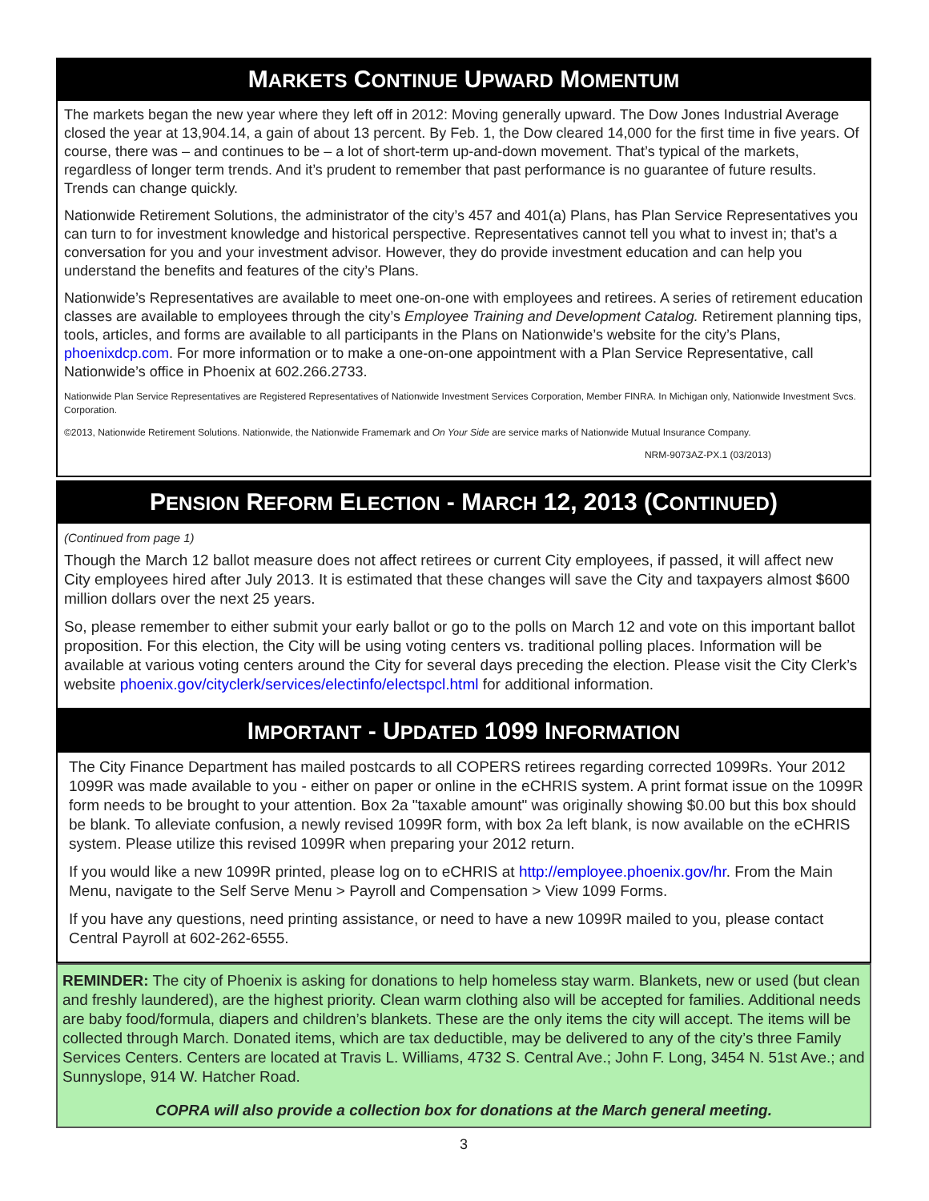MARKETS CONTINUE UPWARD MOMENTUM
The markets began the new year where they left off in 2012: Moving generally upward. The Dow Jones Industrial Average closed the year at 13,904.14, a gain of about 13 percent. By Feb. 1, the Dow cleared 14,000 for the first time in five years. Of course, there was – and continues to be – a lot of short-term up-and-down movement. That’s typical of the markets, regardless of longer term trends. And it’s prudent to remember that past performance is no guarantee of future results. Trends can change quickly.
Nationwide Retirement Solutions, the administrator of the city’s 457 and 401(a) Plans, has Plan Service Representatives you can turn to for investment knowledge and historical perspective. Representatives cannot tell you what to invest in; that’s a conversation for you and your investment advisor. However, they do provide investment education and can help you understand the benefits and features of the city’s Plans.
Nationwide’s Representatives are available to meet one-on-one with employees and retirees. A series of retirement education classes are available to employees through the city’s Employee Training and Development Catalog. Retirement planning tips, tools, articles, and forms are available to all participants in the Plans on Nationwide’s website for the city’s Plans, phoenixdcp.com. For more information or to make a one-on-one appointment with a Plan Service Representative, call Nationwide’s office in Phoenix at 602.266.2733.
Nationwide Plan Service Representatives are Registered Representatives of Nationwide Investment Services Corporation, Member FINRA. In Michigan only, Nationwide Investment Svcs. Corporation.
©2013, Nationwide Retirement Solutions. Nationwide, the Nationwide Framemark and On Your Side are service marks of Nationwide Mutual Insurance Company.
NRM-9073AZ-PX.1 (03/2013)
PENSION REFORM ELECTION - MARCH 12, 2013 (CONTINUED)
(Continued from page 1)
Though the March 12 ballot measure does not affect retirees or current City employees, if passed, it will affect new City employees hired after July 2013. It is estimated that these changes will save the City and taxpayers almost $600 million dollars over the next 25 years.
So, please remember to either submit your early ballot or go to the polls on March 12 and vote on this important ballot proposition. For this election, the City will be using voting centers vs. traditional polling places. Information will be available at various voting centers around the City for several days preceding the election. Please visit the City Clerk’s website phoenix.gov/cityclerk/services/electinfo/electspcl.html for additional information.
IMPORTANT - UPDATED 1099 INFORMATION
The City Finance Department has mailed postcards to all COPERS retirees regarding corrected 1099Rs. Your 2012 1099R was made available to you - either on paper or online in the eCHRIS system. A print format issue on the 1099R form needs to be brought to your attention. Box 2a "taxable amount" was originally showing $0.00 but this box should be blank. To alleviate confusion, a newly revised 1099R form, with box 2a left blank, is now available on the eCHRIS system. Please utilize this revised 1099R when preparing your 2012 return.
If you would like a new 1099R printed, please log on to eCHRIS at http://employee.phoenix.gov/hr. From the Main Menu, navigate to the Self Serve Menu > Payroll and Compensation > View 1099 Forms.
If you have any questions, need printing assistance, or need to have a new 1099R mailed to you, please contact Central Payroll at 602-262-6555.
REMINDER: The city of Phoenix is asking for donations to help homeless stay warm. Blankets, new or used (but clean and freshly laundered), are the highest priority. Clean warm clothing also will be accepted for families. Additional needs are baby food/formula, diapers and children’s blankets. These are the only items the city will accept. The items will be collected through March. Donated items, which are tax deductible, may be delivered to any of the city’s three Family Services Centers. Centers are located at Travis L. Williams, 4732 S. Central Ave.; John F. Long, 3454 N. 51st Ave.; and Sunnyslope, 914 W. Hatcher Road.
COPRA will also provide a collection box for donations at the March general meeting.
3